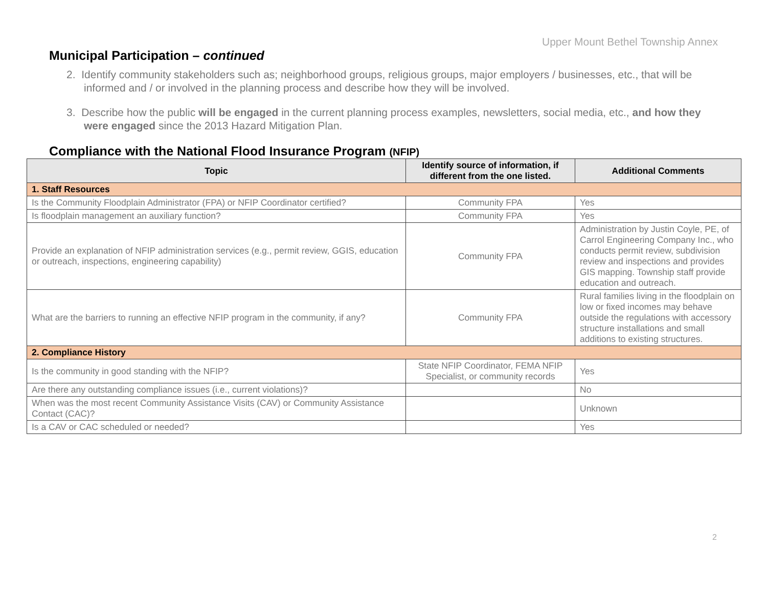Upper Mount Bethel Township Annex
Municipal Participation – continued
2. Identify community stakeholders such as; neighborhood groups, religious groups, major employers / businesses, etc., that will be informed and / or involved in the planning process and describe how they will be involved.
3. Describe how the public will be engaged in the current planning process examples, newsletters, social media, etc., and how they were engaged since the 2013 Hazard Mitigation Plan.
Compliance with the National Flood Insurance Program (NFIP)
| Topic | Identify source of information, if different from the one listed. | Additional Comments |
| --- | --- | --- |
| 1. Staff Resources | | |
| Is the Community Floodplain Administrator (FPA) or NFIP Coordinator certified? | Community FPA | Yes |
| Is floodplain management an auxiliary function? | Community FPA | Yes |
| Provide an explanation of NFIP administration services (e.g., permit review, GGIS, education or outreach, inspections, engineering capability) | Community FPA | Administration by Justin Coyle, PE, of Carrol Engineering Company Inc., who conducts permit review, subdivision review and inspections and provides GIS mapping. Township staff provide education and outreach. |
| What are the barriers to running an effective NFIP program in the community, if any? | Community FPA | Rural families living in the floodplain on low or fixed incomes may behave outside the regulations with accessory structure installations and small additions to existing structures. |
| 2. Compliance History | | |
| Is the community in good standing with the NFIP? | State NFIP Coordinator, FEMA NFIP Specialist, or community records | Yes |
| Are there any outstanding compliance issues (i.e., current violations)? | | No |
| When was the most recent Community Assistance Visits (CAV) or Community Assistance Contact (CAC)? | | Unknown |
| Is a CAV or CAC scheduled or needed? | | Yes |
2